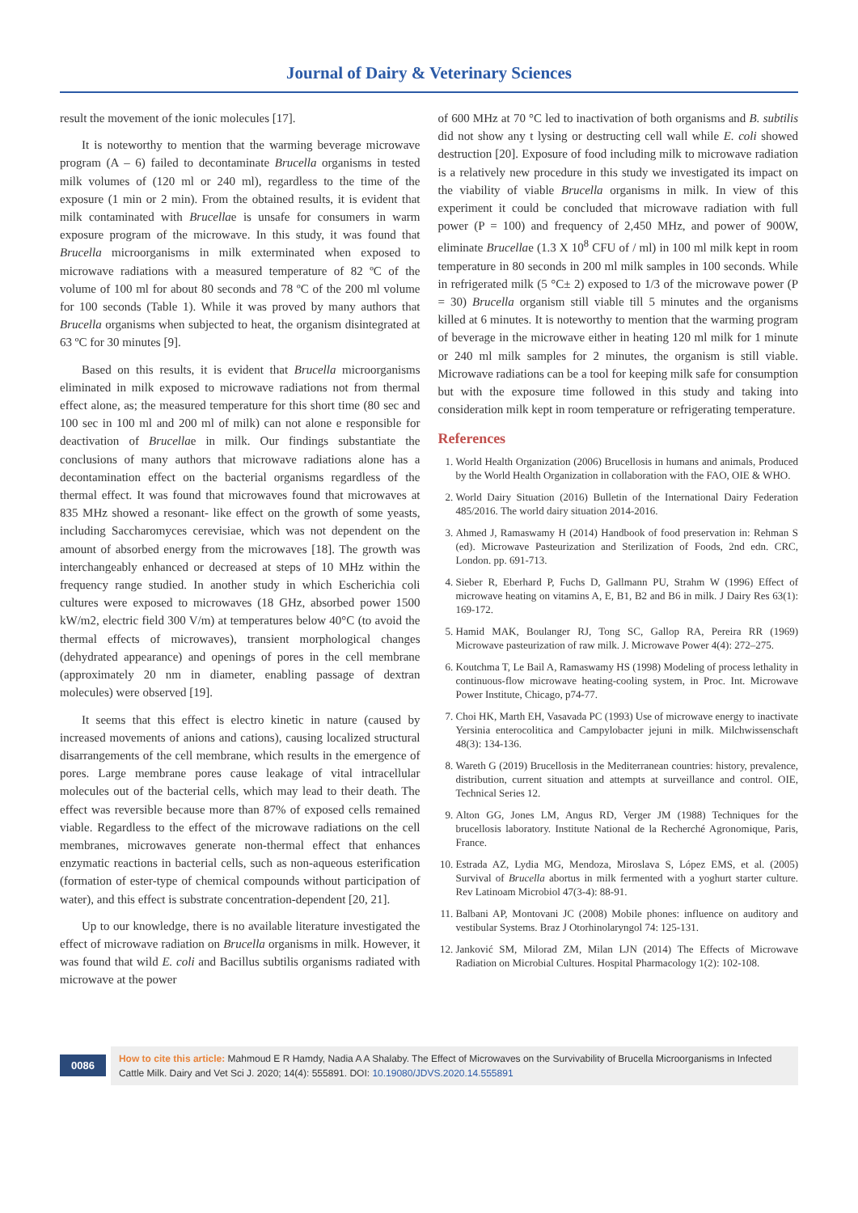Journal of Dairy & Veterinary Sciences
result the movement of the ionic molecules [17].
It is noteworthy to mention that the warming beverage microwave program (A – 6) failed to decontaminate Brucella organisms in tested milk volumes of (120 ml or 240 ml), regardless to the time of the exposure (1 min or 2 min). From the obtained results, it is evident that milk contaminated with Brucellae is unsafe for consumers in warm exposure program of the microwave. In this study, it was found that Brucella microorganisms in milk exterminated when exposed to microwave radiations with a measured temperature of 82 ºC of the volume of 100 ml for about 80 seconds and 78 ºC of the 200 ml volume for 100 seconds (Table 1). While it was proved by many authors that Brucella organisms when subjected to heat, the organism disintegrated at 63 ºC for 30 minutes [9].
Based on this results, it is evident that Brucella microorganisms eliminated in milk exposed to microwave radiations not from thermal effect alone, as; the measured temperature for this short time (80 sec and 100 sec in 100 ml and 200 ml of milk) can not alone e responsible for deactivation of Brucellae in milk. Our findings substantiate the conclusions of many authors that microwave radiations alone has a decontamination effect on the bacterial organisms regardless of the thermal effect. It was found that microwaves found that microwaves at 835 MHz showed a resonant- like effect on the growth of some yeasts, including Saccharomyces cerevisiae, which was not dependent on the amount of absorbed energy from the microwaves [18]. The growth was interchangeably enhanced or decreased at steps of 10 MHz within the frequency range studied. In another study in which Escherichia coli cultures were exposed to microwaves (18 GHz, absorbed power 1500 kW/m2, electric field 300 V/m) at temperatures below 40°C (to avoid the thermal effects of microwaves), transient morphological changes (dehydrated appearance) and openings of pores in the cell membrane (approximately 20 nm in diameter, enabling passage of dextran molecules) were observed [19].
It seems that this effect is electro kinetic in nature (caused by increased movements of anions and cations), causing localized structural disarrangements of the cell membrane, which results in the emergence of pores. Large membrane pores cause leakage of vital intracellular molecules out of the bacterial cells, which may lead to their death. The effect was reversible because more than 87% of exposed cells remained viable. Regardless to the effect of the microwave radiations on the cell membranes, microwaves generate non-thermal effect that enhances enzymatic reactions in bacterial cells, such as non-aqueous esterification (formation of ester-type of chemical compounds without participation of water), and this effect is substrate concentration-dependent [20, 21].
Up to our knowledge, there is no available literature investigated the effect of microwave radiation on Brucella organisms in milk. However, it was found that wild E. coli and Bacillus subtilis organisms radiated with microwave at the power
of 600 MHz at 70 °C led to inactivation of both organisms and B. subtilis did not show any t lysing or destructing cell wall while E. coli showed destruction [20]. Exposure of food including milk to microwave radiation is a relatively new procedure in this study we investigated its impact on the viability of viable Brucella organisms in milk. In view of this experiment it could be concluded that microwave radiation with full power (P = 100) and frequency of 2,450 MHz, and power of 900W, eliminate Brucellae (1.3 X 10<sup>8</sup> CFU of / ml) in 100 ml milk kept in room temperature in 80 seconds in 200 ml milk samples in 100 seconds. While in refrigerated milk (5 °C± 2) exposed to 1/3 of the microwave power (P = 30) Brucella organism still viable till 5 minutes and the organisms killed at 6 minutes. It is noteworthy to mention that the warming program of beverage in the microwave either in heating 120 ml milk for 1 minute or 240 ml milk samples for 2 minutes, the organism is still viable. Microwave radiations can be a tool for keeping milk safe for consumption but with the exposure time followed in this study and taking into consideration milk kept in room temperature or refrigerating temperature.
References
1. World Health Organization (2006) Brucellosis in humans and animals, Produced by the World Health Organization in collaboration with the FAO, OIE & WHO.
2. World Dairy Situation (2016) Bulletin of the International Dairy Federation 485/2016. The world dairy situation 2014-2016.
3. Ahmed J, Ramaswamy H (2014) Handbook of food preservation in: Rehman S (ed). Microwave Pasteurization and Sterilization of Foods, 2nd edn. CRC, London. pp. 691-713.
4. Sieber R, Eberhard P, Fuchs D, Gallmann PU, Strahm W (1996) Effect of microwave heating on vitamins A, E, B1, B2 and B6 in milk. J Dairy Res 63(1): 169-172.
5. Hamid MAK, Boulanger RJ, Tong SC, Gallop RA, Pereira RR (1969) Microwave pasteurization of raw milk. J. Microwave Power 4(4): 272–275.
6. Koutchma T, Le Bail A, Ramaswamy HS (1998) Modeling of process lethality in continuous-flow microwave heating-cooling system, in Proc. Int. Microwave Power Institute, Chicago, p74-77.
7. Choi HK, Marth EH, Vasavada PC (1993) Use of microwave energy to inactivate Yersinia enterocolitica and Campylobacter jejuni in milk. Milchwissenschaft 48(3): 134-136.
8. Wareth G (2019) Brucellosis in the Mediterranean countries: history, prevalence, distribution, current situation and attempts at surveillance and control. OIE, Technical Series 12.
9. Alton GG, Jones LM, Angus RD, Verger JM (1988) Techniques for the brucellosis laboratory. Institute National de la Recherché Agronomique, Paris, France.
10. Estrada AZ, Lydia MG, Mendoza, Miroslava S, López EMS, et al. (2005) Survival of Brucella abortus in milk fermented with a yoghurt starter culture. Rev Latinoam Microbiol 47(3-4): 88-91.
11. Balbani AP, Montovani JC (2008) Mobile phones: influence on auditory and vestibular Systems. Braz J Otorhinolaryngol 74: 125-131.
12. Janković SM, Milorad ZM, Milan LJN (2014) The Effects of Microwave Radiation on Microbial Cultures. Hospital Pharmacology 1(2): 102-108.
0086
How to cite this article: Mahmoud E R Hamdy, Nadia A A Shalaby. The Effect of Microwaves on the Survivability of Brucella Microorganisms in Infected Cattle Milk. Dairy and Vet Sci J. 2020; 14(4): 555891. DOI: 10.19080/JDVS.2020.14.555891